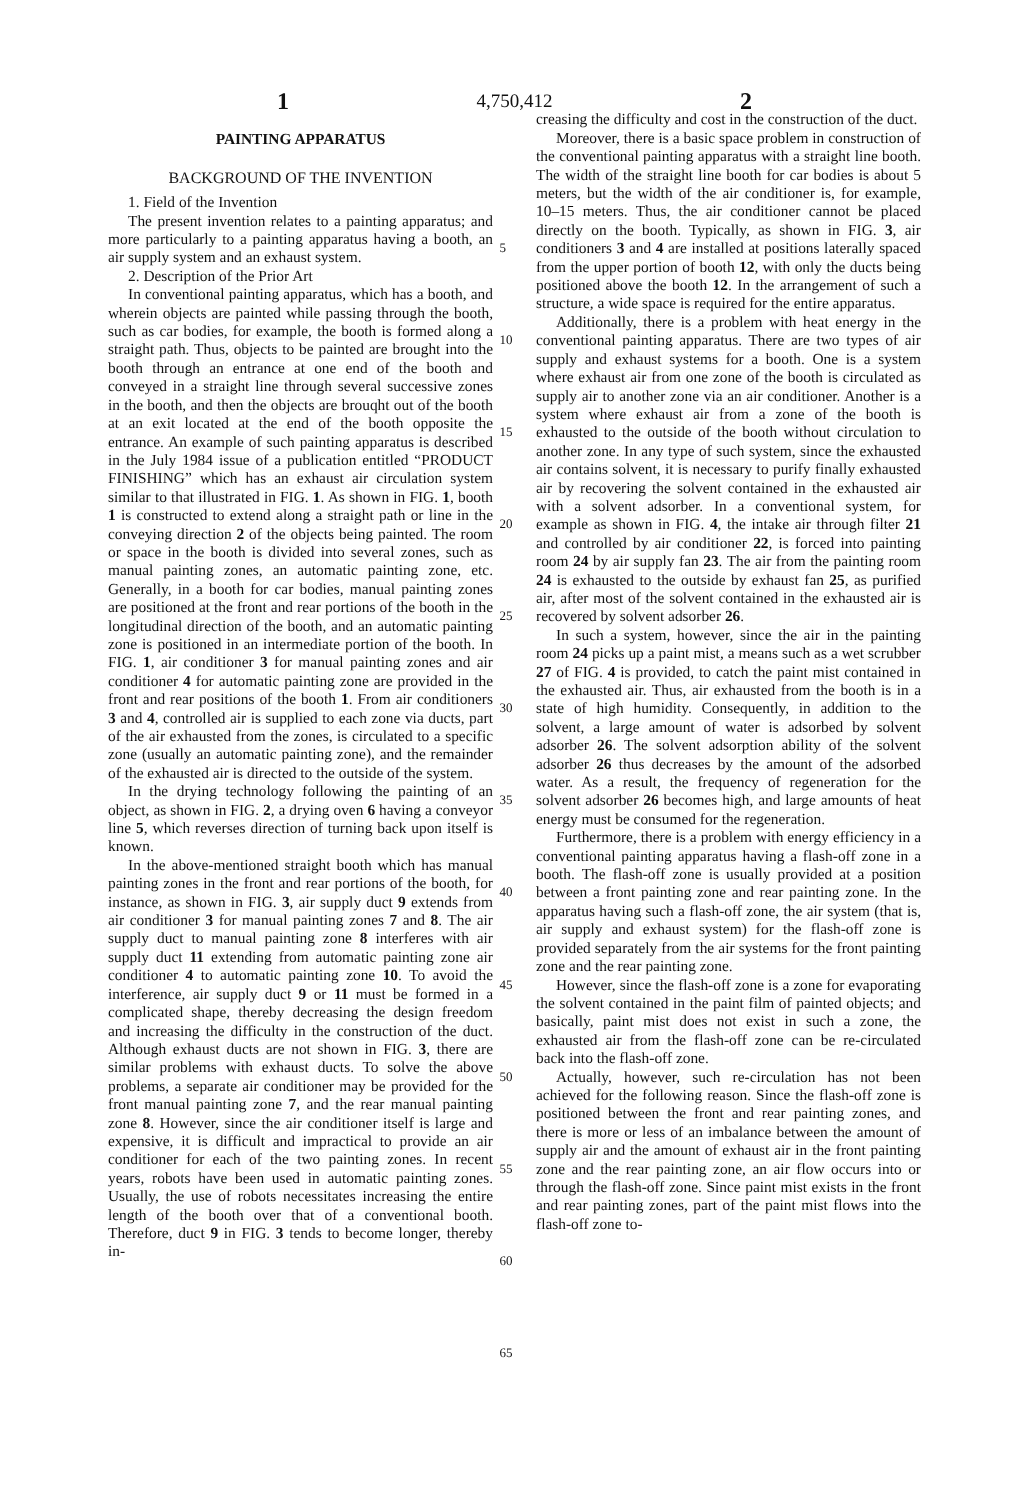1 4,750,412 2
PAINTING APPARATUS
BACKGROUND OF THE INVENTION
1. Field of the Invention
The present invention relates to a painting apparatus; and more particularly to a painting apparatus having a booth, an air supply system and an exhaust system.
2. Description of the Prior Art
In conventional painting apparatus, which has a booth, and wherein objects are painted while passing through the booth, such as car bodies, for example, the booth is formed along a straight path. Thus, objects to be painted are brought into the booth through an entrance at one end of the booth and conveyed in a straight line through several successive zones in the booth, and then the objects are brouqht out of the booth at an exit located at the end of the booth opposite the entrance. An example of such painting apparatus is described in the July 1984 issue of a publication entitled “PRODUCT FINISHING” which has an exhaust air circulation system similar to that illustrated in FIG. 1. As shown in FIG. 1, booth 1 is constructed to extend along a straight path or line in the conveying direction 2 of the objects being painted. The room or space in the booth is divided into several zones, such as manual painting zones, an automatic painting zone, etc. Generally, in a booth for car bodies, manual painting zones are positioned at the front and rear portions of the booth in the longitudinal direction of the booth, and an automatic painting zone is positioned in an intermediate portion of the booth. In FIG. 1, air conditioner 3 for manual painting zones and air conditioner 4 for automatic painting zone are provided in the front and rear positions of the booth 1. From air conditioners 3 and 4, controlled air is supplied to each zone via ducts, part of the air exhausted from the zones, is circulated to a specific zone (usually an automatic painting zone), and the remainder of the exhausted air is directed to the outside of the system.
In the drying technology following the painting of an object, as shown in FIG. 2, a drying oven 6 having a conveyor line 5, which reverses direction of turning back upon itself is known.
In the above-mentioned straight booth which has manual painting zones in the front and rear portions of the booth, for instance, as shown in FIG. 3, air supply duct 9 extends from air conditioner 3 for manual painting zones 7 and 8. The air supply duct to manual painting zone 8 interferes with air supply duct 11 extending from automatic painting zone air conditioner 4 to automatic painting zone 10. To avoid the interference, air supply duct 9 or 11 must be formed in a complicated shape, thereby decreasing the design freedom and increasing the difficulty in the construction of the duct. Although exhaust ducts are not shown in FIG. 3, there are similar problems with exhaust ducts. To solve the above problems, a separate air conditioner may be provided for the front manual painting zone 7, and the rear manual painting zone 8. However, since the air conditioner itself is large and expensive, it is difficult and impractical to provide an air conditioner for each of the two painting zones. In recent years, robots have been used in automatic painting zones. Usually, the use of robots necessitates increasing the entire length of the booth over that of a conventional booth. Therefore, duct 9 in FIG. 3 tends to become longer, thereby in-
5
10
15
20
25
30
35
40
45
50
55
60
65
creasing the difficulty and cost in the construction of the duct.
Moreover, there is a basic space problem in construction of the conventional painting apparatus with a straight line booth. The width of the straight line booth for car bodies is about 5 meters, but the width of the air conditioner is, for example, 10–15 meters. Thus, the air conditioner cannot be placed directly on the booth. Typically, as shown in FIG. 3, air conditioners 3 and 4 are installed at positions laterally spaced from the upper portion of booth 12, with only the ducts being positioned above the booth 12. In the arrangement of such a structure, a wide space is required for the entire apparatus.
Additionally, there is a problem with heat energy in the conventional painting apparatus. There are two types of air supply and exhaust systems for a booth. One is a system where exhaust air from one zone of the booth is circulated as supply air to another zone via an air conditioner. Another is a system where exhaust air from a zone of the booth is exhausted to the outside of the booth without circulation to another zone. In any type of such system, since the exhausted air contains solvent, it is necessary to purify finally exhausted air by recovering the solvent contained in the exhausted air with a solvent adsorber. In a conventional system, for example as shown in FIG. 4, the intake air through filter 21 and controlled by air conditioner 22, is forced into painting room 24 by air supply fan 23. The air from the painting room 24 is exhausted to the outside by exhaust fan 25, as purified air, after most of the solvent contained in the exhausted air is recovered by solvent adsorber 26.
In such a system, however, since the air in the painting room 24 picks up a paint mist, a means such as a wet scrubber 27 of FIG. 4 is provided, to catch the paint mist contained in the exhausted air. Thus, air exhausted from the booth is in a state of high humidity. Consequently, in addition to the solvent, a large amount of water is adsorbed by solvent adsorber 26. The solvent adsorption ability of the solvent adsorber 26 thus decreases by the amount of the adsorbed water. As a result, the frequency of regeneration for the solvent adsorber 26 becomes high, and large amounts of heat energy must be consumed for the regeneration.
Furthermore, there is a problem with energy efficiency in a conventional painting apparatus having a flash-off zone in a booth. The flash-off zone is usually provided at a position between a front painting zone and rear painting zone. In the apparatus having such a flash-off zone, the air system (that is, air supply and exhaust system) for the flash-off zone is provided separately from the air systems for the front painting zone and the rear painting zone.
However, since the flash-off zone is a zone for evaporating the solvent contained in the paint film of painted objects; and basically, paint mist does not exist in such a zone, the exhausted air from the flash-off zone can be re-circulated back into the flash-off zone.
Actually, however, such re-circulation has not been achieved for the following reason. Since the flash-off zone is positioned between the front and rear painting zones, and there is more or less of an imbalance between the amount of supply air and the amount of exhaust air in the front painting zone and the rear painting zone, an air flow occurs into or through the flash-off zone. Since paint mist exists in the front and rear painting zones, part of the paint mist flows into the flash-off zone to-